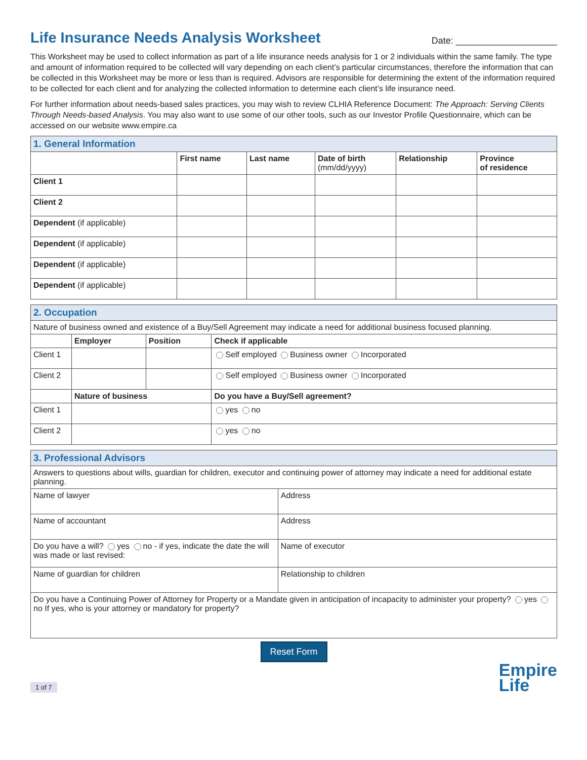Life Insurance Needs Analysis Worksheet
Date: ____________________
This Worksheet may be used to collect information as part of a life insurance needs analysis for 1 or 2 individuals within the same family. The type and amount of information required to be collected will vary depending on each client’s particular circumstances, therefore the information that can be collected in this Worksheet may be more or less than is required. Advisors are responsible for determining the extent of the information required to be collected for each client and for analyzing the collected information to determine each client’s life insurance need.
For further information about needs-based sales practices, you may wish to review CLHIA Reference Document: The Approach: Serving Clients Through Needs-based Analysis. You may also want to use some of our other tools, such as our Investor Profile Questionnaire, which can be accessed on our website www.empire.ca
| 1. General Information | | | | | |
| | First name | Last name | Date of birth (mm/dd/yyyy) | Relationship | Province of residence |
| Client 1 | | | | | |
| Client 2 | | | | | |
| Dependent (if applicable) | | | | | |
| Dependent (if applicable) | | | | | |
| Dependent (if applicable) | | | | | |
| Dependent (if applicable) | | | | | |
| 2. Occupation | | | |
| Nature of business owned and existence of a Buy/Sell Agreement may indicate a need for additional business focused planning. | | | |
| | Employer | Position | Check if applicable |
| Client 1 | | | Self employed Business owner Incorporated |
| Client 2 | | | Self employed Business owner Incorporated |
| | Nature of business | | Do you have a Buy/Sell agreement? |
| Client 1 | | | yes no |
| Client 2 | | | yes no |
| 3. Professional Advisors | |
| Answers to questions about wills, guardian for children, executor and continuing power of attorney may indicate a need for additional estate planning. | |
| Name of lawyer | Address |
| Name of accountant | Address |
| Do you have a will? yes no - if yes, indicate the date the will was made or last revised: | Name of executor |
| Name of guardian for children | Relationship to children |
| Do you have a Continuing Power of Attorney for Property or a Mandate given in anticipation of incapacity to administer your property? yes no If yes, who is your attorney or mandatory for property? | |
Reset Form
1 of 7 Empire
Life